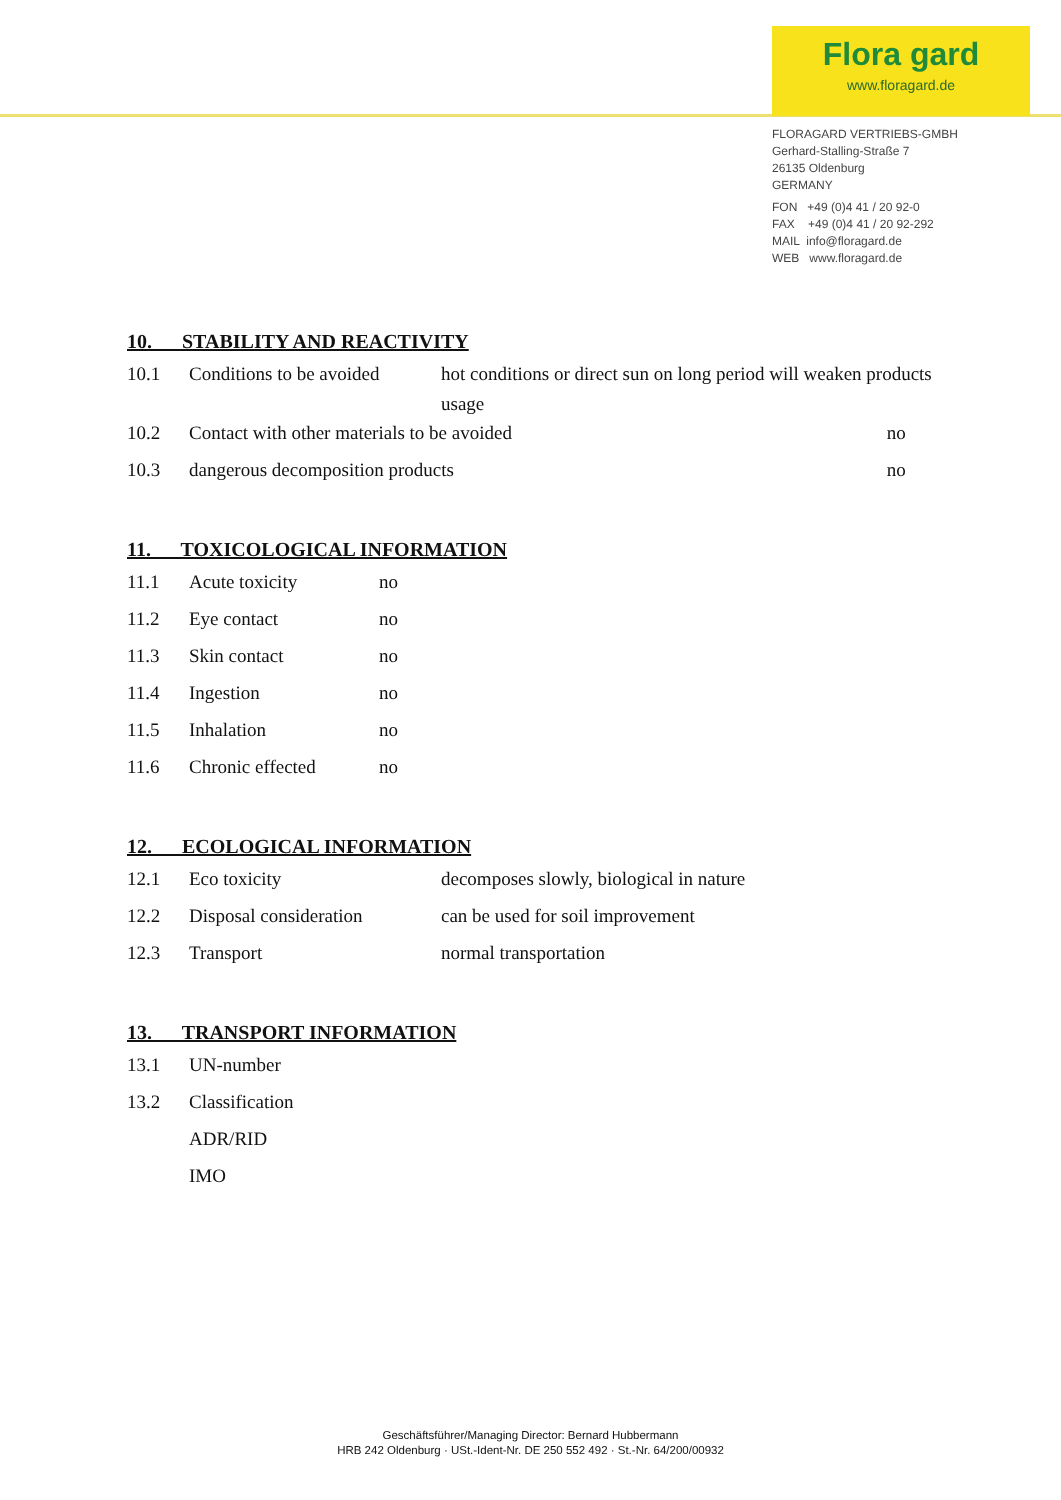Flora gard
www.floragard.de
FLORAGARD VERTRIEBS-GMBH
Gerhard-Stalling-Straße 7
26135 Oldenburg
GERMANY
FON +49 (0)4 41 / 20 92-0
FAX +49 (0)4 41 / 20 92-292
MAIL info@floragard.de
WEB www.floragard.de
10. STABILITY AND REACTIVITY
| 10.1 | Conditions to be avoided | hot conditions or direct sun on long period will weaken products usage | |
| 10.2 | Contact with other materials to be avoided | | no |
| 10.3 | dangerous decomposition products | | no |
11. TOXICOLOGICAL INFORMATION
| 11.1 | Acute toxicity | no |
| 11.2 | Eye contact | no |
| 11.3 | Skin contact | no |
| 11.4 | Ingestion | no |
| 11.5 | Inhalation | no |
| 11.6 | Chronic effected | no |
12. ECOLOGICAL INFORMATION
| 12.1 | Eco toxicity | decomposes slowly, biological in nature |
| 12.2 | Disposal consideration | can be used for soil improvement |
| 12.3 | Transport | normal transportation |
13. TRANSPORT INFORMATION
| 13.1 | UN-number |
| 13.2 | Classification |
| | ADR/RID |
| | IMO |
Geschäftsführer/Managing Director: Bernard Hubbermann
HRB 242 Oldenburg · USt.-Ident-Nr. DE 250 552 492 · St.-Nr. 64/200/00932